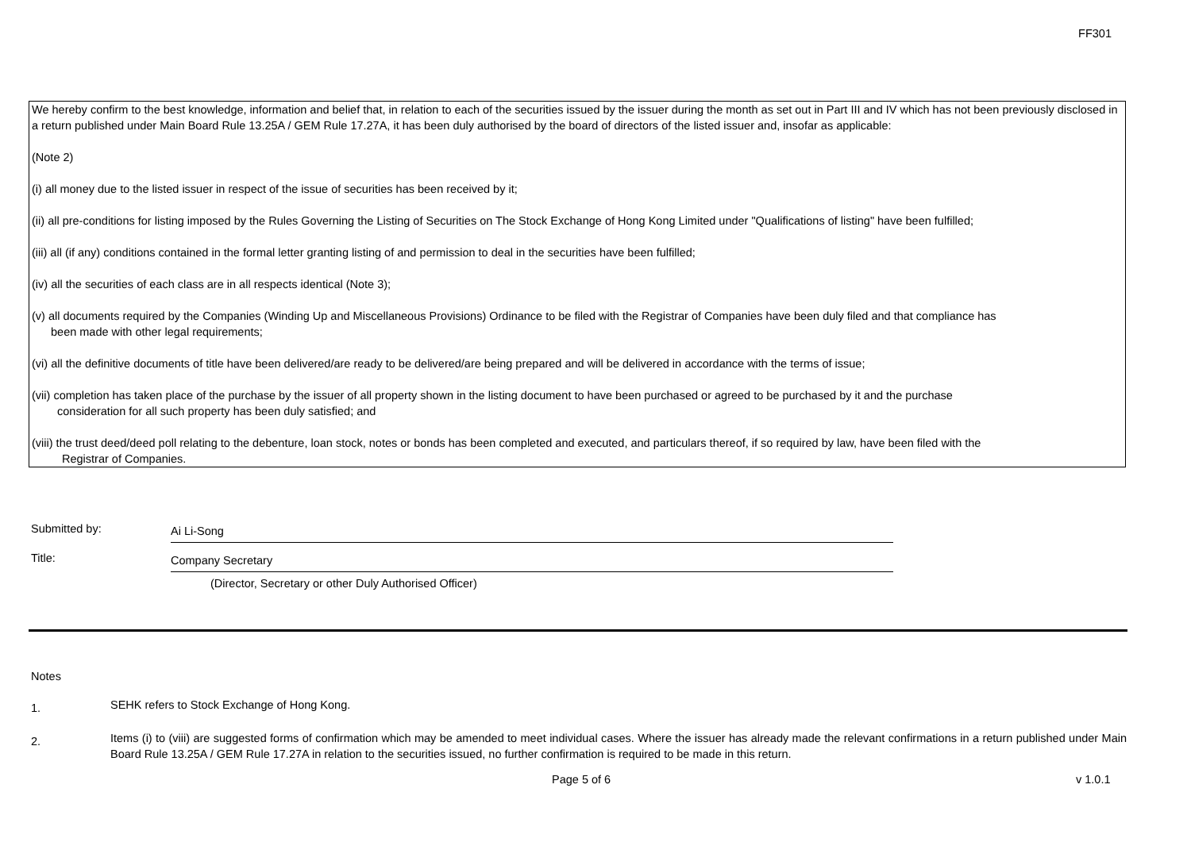FF301
We hereby confirm to the best knowledge, information and belief that, in relation to each of the securities issued by the issuer during the month as set out in Part III and IV which has not been previously disclosed in a return published under Main Board Rule 13.25A / GEM Rule 17.27A, it has been duly authorised by the board of directors of the listed issuer and, insofar as applicable:
(Note 2)
(i) all money due to the listed issuer in respect of the issue of securities has been received by it;
(ii) all pre-conditions for listing imposed by the Rules Governing the Listing of Securities on The Stock Exchange of Hong Kong Limited under "Qualifications of listing" have been fulfilled;
(iii) all (if any) conditions contained in the formal letter granting listing of and permission to deal in the securities have been fulfilled;
(iv) all the securities of each class are in all respects identical (Note 3);
(v) all documents required by the Companies (Winding Up and Miscellaneous Provisions) Ordinance to be filed with the Registrar of Companies have been duly filed and that compliance has
been made with other legal requirements;
(vi) all the definitive documents of title have been delivered/are ready to be delivered/are being prepared and will be delivered in accordance with the terms of issue;
(vii) completion has taken place of the purchase by the issuer of all property shown in the listing document to have been purchased or agreed to be purchased by it and the purchase
consideration for all such property has been duly satisfied; and
(viii) the trust deed/deed poll relating to the debenture, loan stock, notes or bonds has been completed and executed, and particulars thereof, if so required by law, have been filed with the
Registrar of Companies.
Submitted by:
Ai Li-Song
Title:
Company Secretary
(Director, Secretary or other Duly Authorised Officer)
Notes
1.
SEHK refers to Stock Exchange of Hong Kong.
2.
Items (i) to (viii) are suggested forms of confirmation which may be amended to meet individual cases. Where the issuer has already made the relevant confirmations in a return published under Main Board Rule 13.25A / GEM Rule 17.27A in relation to the securities issued, no further confirmation is required to be made in this return.
Page 5 of 6 v 1.0.1